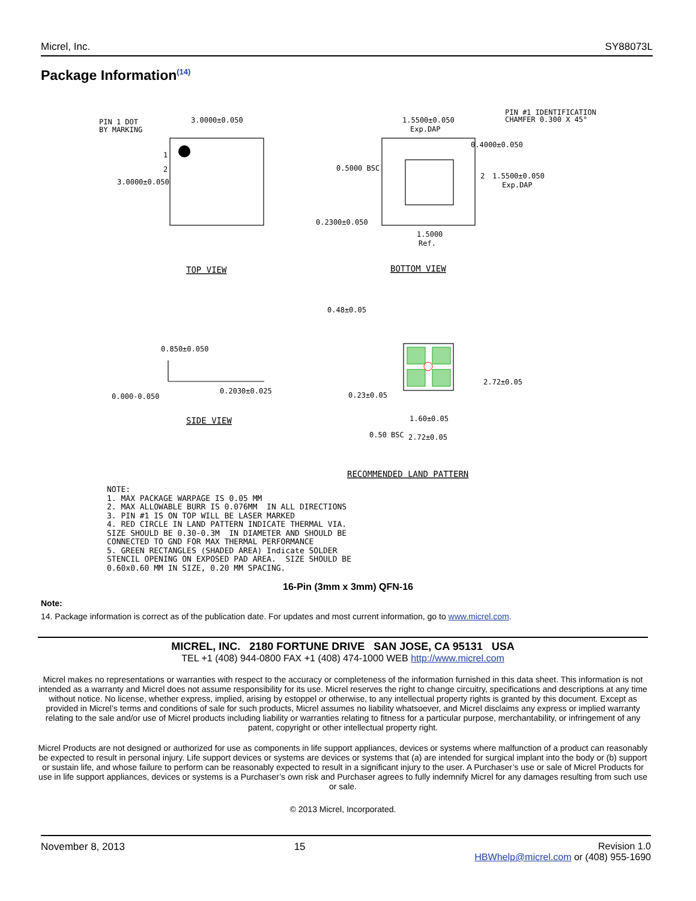Micrel, Inc. SY88073L
Package Information<sup>(14)</sup>
PIN 1 DOT
BY MARKING
3.0000±0.050
3.0000±0.050
1
2
1.5500±0.050
Exp.DAP
PIN #1 IDENTIFICATION
CHAMFER 0.300 X 45°
0.4000±0.050
0.5000 BSC
2
1.5500±0.050
Exp.DAP
0.2300±0.050
1.5000
Ref.
TOP VIEW
BOTTOM VIEW
0.48±0.05
0.850±0.050
0.000-0.050
0.2030±0.025
SIDE VIEW
1.60±0.05
2.72±0.05
0.23±0.05
0.50 BSC
2.72±0.05
RECOMMENDED LAND PATTERN
NOTE: 1. MAX PACKAGE WARPAGE IS 0.05 MM 2. MAX ALLOWABLE BURR IS 0.076MM IN ALL DIRECTIONS 3. PIN #1 IS ON TOP WILL BE LASER MARKED 4. RED CIRCLE IN LAND PATTERN INDICATE THERMAL VIA. SIZE SHOULD BE 0.30-0.3M IN DIAMETER AND SHOULD BE CONNECTED TO GND FOR MAX THERMAL PERFORMANCE 5. GREEN RECTANGLES (SHADED AREA) Indicate SOLDER STENCIL OPENING ON EXPOSED PAD AREA. SIZE SHOULD BE 0.60x0.60 MM IN SIZE, 0.20 MM SPACING.
16-Pin (3mm x 3mm) QFN-16
Note:
14. Package information is correct as of the publication date. For updates and most current information, go to www.micrel.com.
MICREL, INC. 2180 FORTUNE DRIVE SAN JOSE, CA 95131 USA
TEL +1 (408) 944-0800 FAX +1 (408) 474-1000 WEB http://www.micrel.com
Micrel makes no representations or warranties with respect to the accuracy or completeness of the information furnished in this data sheet. This information is not intended as a warranty and Micrel does not assume responsibility for its use. Micrel reserves the right to change circuitry, specifications and descriptions at any time without notice. No license, whether express, implied, arising by estoppel or otherwise, to any intellectual property rights is granted by this document. Except as provided in Micrel’s terms and conditions of sale for such products, Micrel assumes no liability whatsoever, and Micrel disclaims any express or implied warranty relating to the sale and/or use of Micrel products including liability or warranties relating to fitness for a particular purpose, merchantability, or infringement of any patent, copyright or other intellectual property right.
Micrel Products are not designed or authorized for use as components in life support appliances, devices or systems where malfunction of a product can reasonably be expected to result in personal injury. Life support devices or systems are devices or systems that (a) are intended for surgical implant into the body or (b) support or sustain life, and whose failure to perform can be reasonably expected to result in a significant injury to the user. A Purchaser’s use or sale of Micrel Products for use in life support appliances, devices or systems is a Purchaser’s own risk and Purchaser agrees to fully indemnify Micrel for any damages resulting from such use or sale.
© 2013 Micrel, Incorporated.
November 8, 2013 15 Revision 1.0
HBWhelp@micrel.com or (408) 955-1690